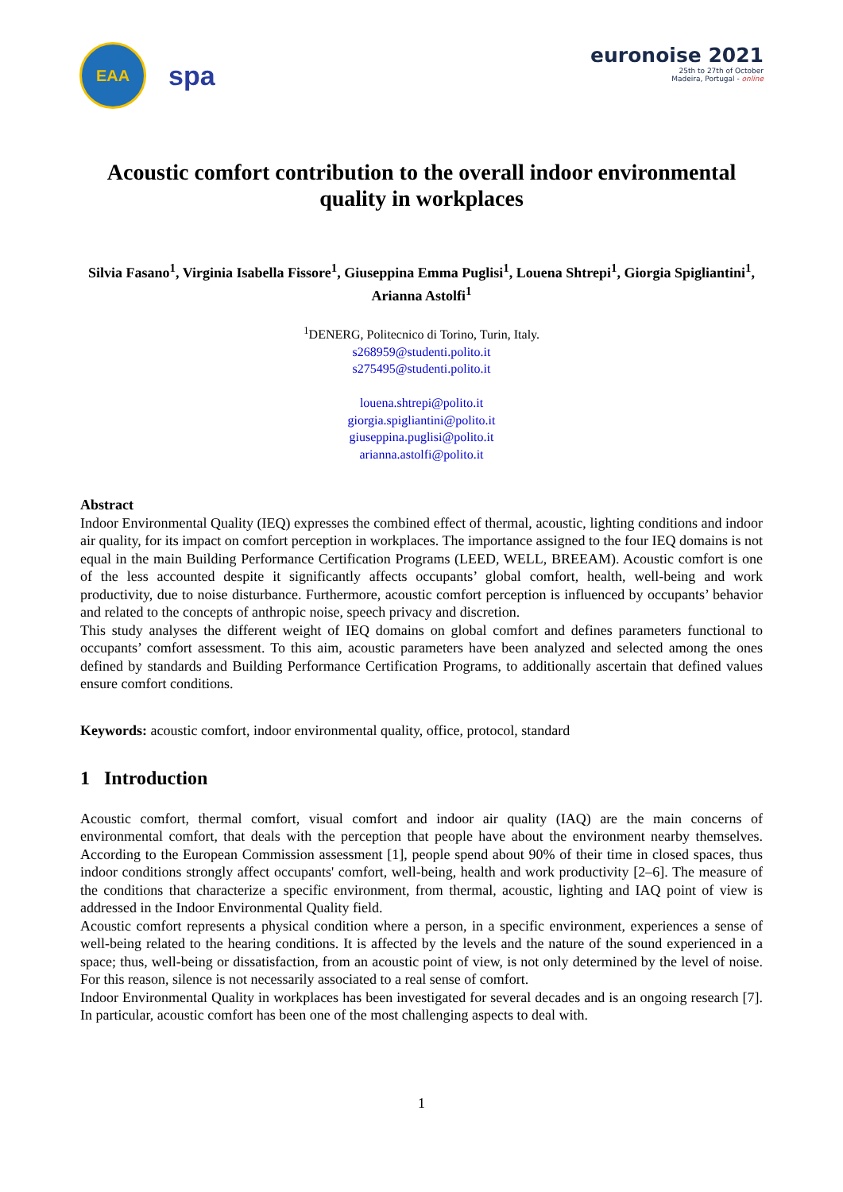EAA
spa
euronoise 2021
25th to 27th of October
Madeira, Portugal - online
Acoustic comfort contribution to the overall indoor environmental quality in workplaces
Silvia Fasano<sup>1</sup>, Virginia Isabella Fissore<sup>1</sup>, Giuseppina Emma Puglisi<sup>1</sup>, Louena Shtrepi<sup>1</sup>, Giorgia Spigliantini<sup>1</sup>, Arianna Astolfi<sup>1</sup>
<sup>1</sup> DENERG, Politecnico di Torino, Turin, Italy.
s268959@studenti.polito.it
s275495@studenti.polito.it
louena.shtrepi@polito.it
giorgia.spigliantini@polito.it
giuseppina.puglisi@polito.it
arianna.astolfi@polito.it
Abstract
Indoor Environmental Quality (IEQ) expresses the combined effect of thermal, acoustic, lighting conditions and indoor air quality, for its impact on comfort perception in workplaces. The importance assigned to the four IEQ domains is not equal in the main Building Performance Certification Programs (LEED, WELL, BREEAM). Acoustic comfort is one of the less accounted despite it significantly affects occupants’ global comfort, health, well-being and work productivity, due to noise disturbance. Furthermore, acoustic comfort perception is influenced by occupants’ behavior and related to the concepts of anthropic noise, speech privacy and discretion.
This study analyses the different weight of IEQ domains on global comfort and defines parameters functional to occupants’ comfort assessment. To this aim, acoustic parameters have been analyzed and selected among the ones defined by standards and Building Performance Certification Programs, to additionally ascertain that defined values ensure comfort conditions.
Keywords: acoustic comfort, indoor environmental quality, office, protocol, standard
1 Introduction
Acoustic comfort, thermal comfort, visual comfort and indoor air quality (IAQ) are the main concerns of environmental comfort, that deals with the perception that people have about the environment nearby themselves. According to the European Commission assessment [1], people spend about 90% of their time in closed spaces, thus indoor conditions strongly affect occupants' comfort, well-being, health and work productivity [2–6]. The measure of the conditions that characterize a specific environment, from thermal, acoustic, lighting and IAQ point of view is addressed in the Indoor Environmental Quality field.
Acoustic comfort represents a physical condition where a person, in a specific environment, experiences a sense of well-being related to the hearing conditions. It is affected by the levels and the nature of the sound experienced in a space; thus, well-being or dissatisfaction, from an acoustic point of view, is not only determined by the level of noise. For this reason, silence is not necessarily associated to a real sense of comfort.
Indoor Environmental Quality in workplaces has been investigated for several decades and is an ongoing research [7]. In particular, acoustic comfort has been one of the most challenging aspects to deal with.
1